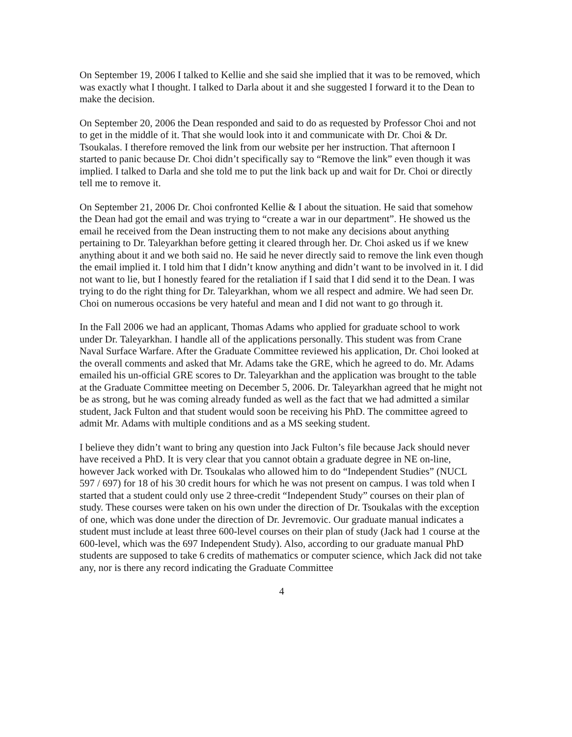On September 19, 2006 I talked to Kellie and she said she implied that it was to be removed, which was exactly what I thought. I talked to Darla about it and she suggested I forward it to the Dean to make the decision.
On September 20, 2006 the Dean responded and said to do as requested by Professor Choi and not to get in the middle of it. That she would look into it and communicate with Dr. Choi & Dr. Tsoukalas. I therefore removed the link from our website per her instruction. That afternoon I started to panic because Dr. Choi didn’t specifically say to “Remove the link” even though it was implied. I talked to Darla and she told me to put the link back up and wait for Dr. Choi or directly tell me to remove it.
On September 21, 2006 Dr. Choi confronted Kellie & I about the situation. He said that somehow the Dean had got the email and was trying to “create a war in our department”. He showed us the email he received from the Dean instructing them to not make any decisions about anything pertaining to Dr. Taleyarkhan before getting it cleared through her. Dr. Choi asked us if we knew anything about it and we both said no. He said he never directly said to remove the link even though the email implied it. I told him that I didn’t know anything and didn’t want to be involved in it. I did not want to lie, but I honestly feared for the retaliation if I said that I did send it to the Dean. I was trying to do the right thing for Dr. Taleyarkhan, whom we all respect and admire. We had seen Dr. Choi on numerous occasions be very hateful and mean and I did not want to go through it.
In the Fall 2006 we had an applicant, Thomas Adams who applied for graduate school to work under Dr. Taleyarkhan. I handle all of the applications personally. This student was from Crane Naval Surface Warfare. After the Graduate Committee reviewed his application, Dr. Choi looked at the overall comments and asked that Mr. Adams take the GRE, which he agreed to do. Mr. Adams emailed his un-official GRE scores to Dr. Taleyarkhan and the application was brought to the table at the Graduate Committee meeting on December 5, 2006. Dr. Taleyarkhan agreed that he might not be as strong, but he was coming already funded as well as the fact that we had admitted a similar student, Jack Fulton and that student would soon be receiving his PhD. The committee agreed to admit Mr. Adams with multiple conditions and as a MS seeking student.
I believe they didn’t want to bring any question into Jack Fulton’s file because Jack should never have received a PhD. It is very clear that you cannot obtain a graduate degree in NE on-line, however Jack worked with Dr. Tsoukalas who allowed him to do “Independent Studies” (NUCL 597 / 697) for 18 of his 30 credit hours for which he was not present on campus. I was told when I started that a student could only use 2 three-credit “Independent Study” courses on their plan of study. These courses were taken on his own under the direction of Dr. Tsoukalas with the exception of one, which was done under the direction of Dr. Jevremovic. Our graduate manual indicates a student must include at least three 600-level courses on their plan of study (Jack had 1 course at the 600-level, which was the 697 Independent Study). Also, according to our graduate manual PhD students are supposed to take 6 credits of mathematics or computer science, which Jack did not take any, nor is there any record indicating the Graduate Committee
4